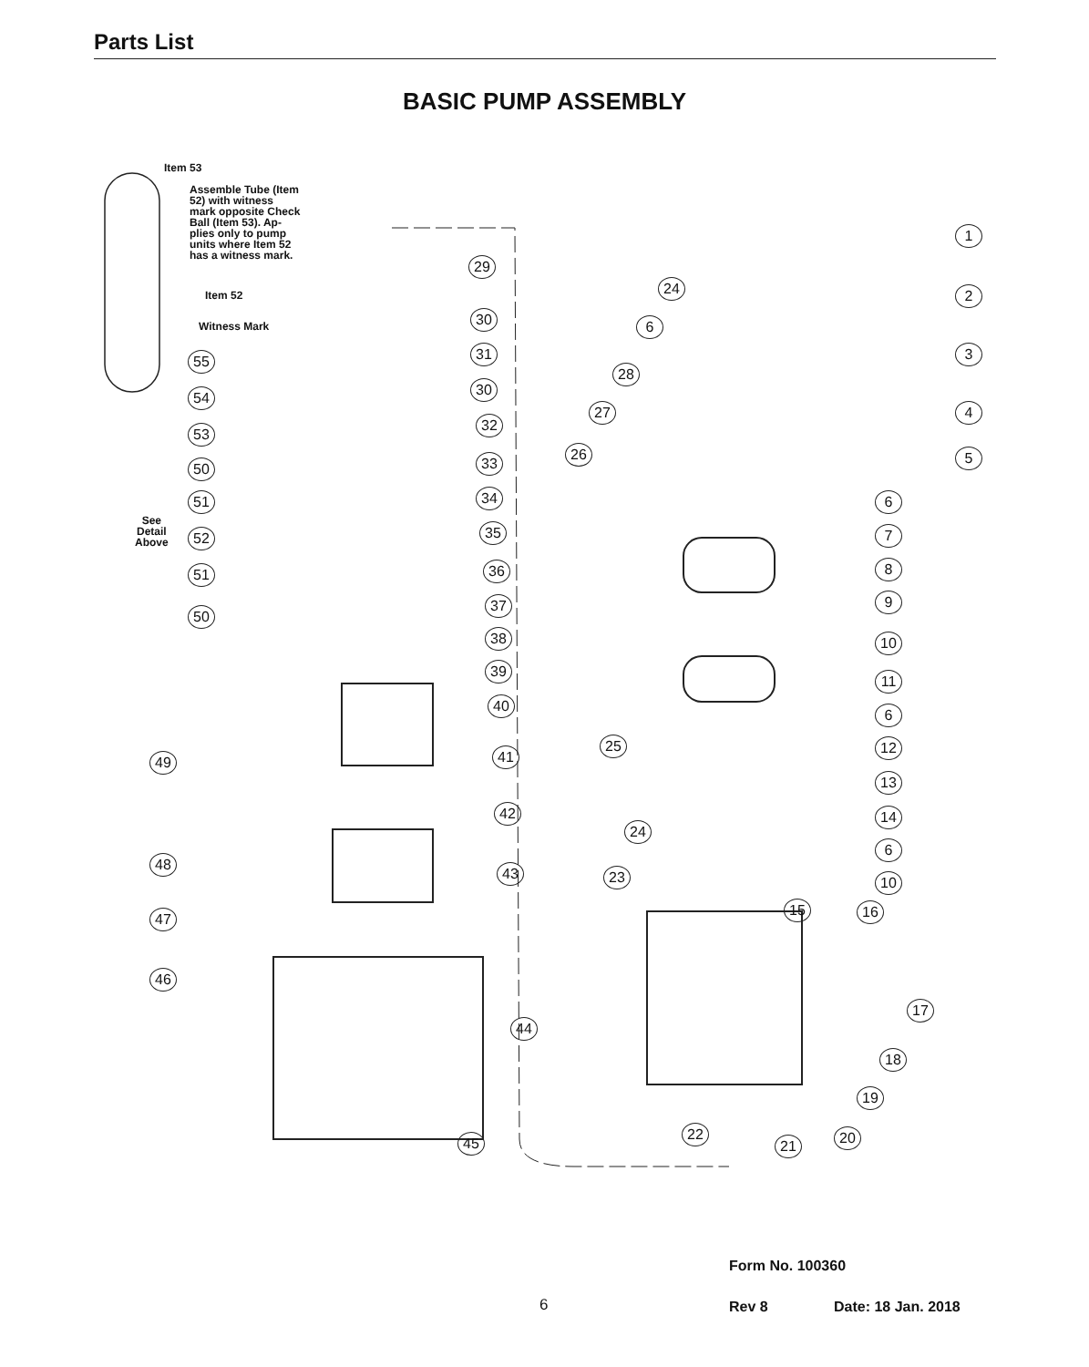Parts List
BASIC PUMP ASSEMBLY
Item 53
Assemble Tube (Item
52) with witness
mark opposite Check
Ball (Item 53). Ap-
plies only to pump
units where Item 52
has a witness mark.
Item 52
Witness Mark
See
Detail
Above
1
2
3
4
5
6
7
8
9
10
11
6
12
13
14
6
10
15 16
17
18
19
20
21
22
23
24
24
25
26
27
28
6
29
30
31
30
32
33
34
35
36
37
38
39
40
41
42
43
44
45
46
47
48
49
50
51
52
51
50
53
54
55
Form No. 100360
6 Rev 8 Date: 18 Jan. 2018